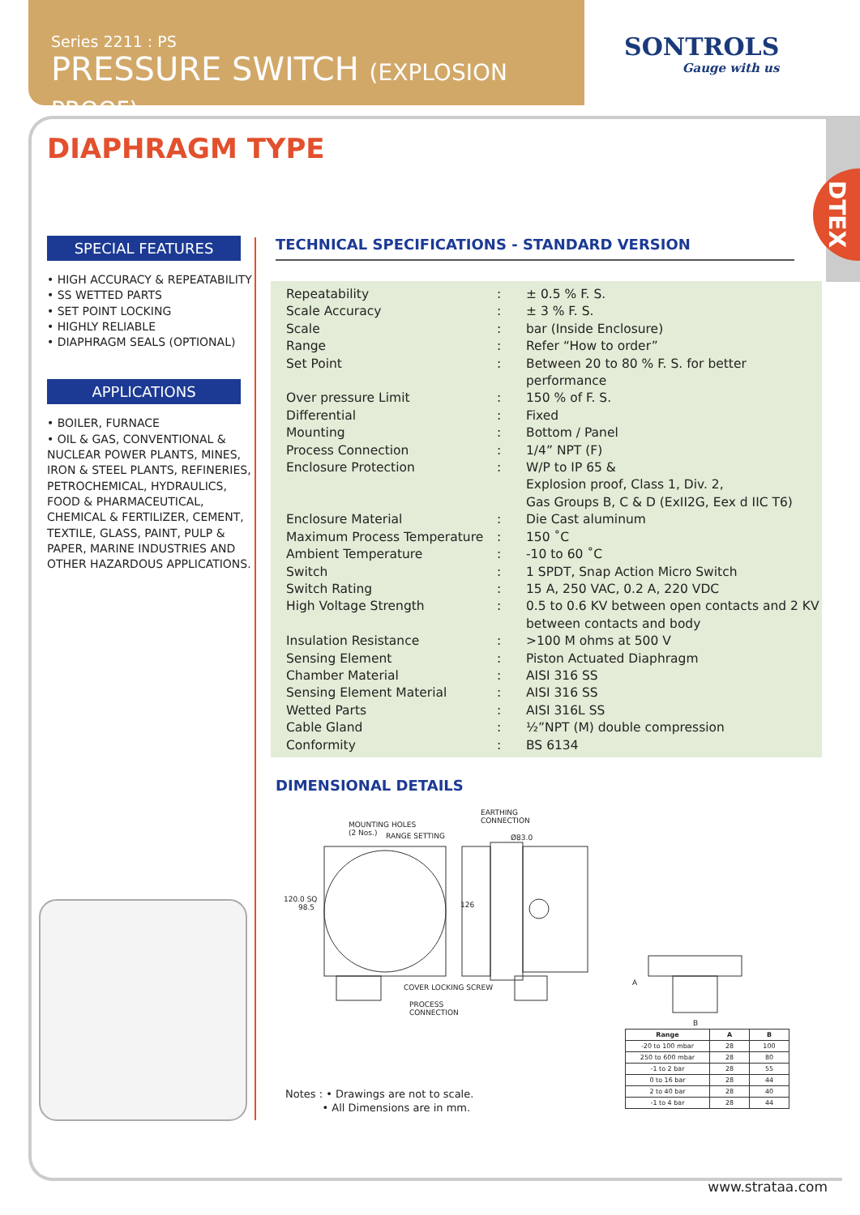Series 2211 : PS
PRESSURE SWITCH (EXPLOSION PROOF)
SONTROLS
Gauge with us
DTEX
DIAPHRAGM TYPE
SPECIAL FEATURES
• HIGH ACCURACY & REPEATABILITY
• SS WETTED PARTS
• SET POINT LOCKING
• HIGHLY RELIABLE
• DIAPHRAGM SEALS (OPTIONAL)
APPLICATIONS
• BOILER, FURNACE
• OIL & GAS, CONVENTIONAL & NUCLEAR POWER PLANTS, MINES, IRON & STEEL PLANTS, REFINERIES, PETROCHEMICAL, HYDRAULICS, FOOD & PHARMACEUTICAL, CHEMICAL & FERTILIZER, CEMENT, TEXTILE, GLASS, PAINT, PULP & PAPER, MARINE INDUSTRIES AND OTHER HAZARDOUS APPLICATIONS.
TECHNICAL SPECIFICATIONS - STANDARD VERSION
| Repeatability | : | ± 0.5 % F. S. |
| Scale Accuracy | : | ± 3 % F. S. |
| Scale | : | bar (Inside Enclosure) |
| Range | : | Refer “How to order” |
| Set Point | : | Between 20 to 80 % F. S. for better performance |
| Over pressure Limit | : | 150 % of F. S. |
| Differential | : | Fixed |
| Mounting | : | Bottom / Panel |
| Process Connection | : | 1/4” NPT (F) |
| Enclosure Protection | : | W/P to IP 65 & Explosion proof, Class 1, Div. 2, Gas Groups B, C & D (ExII2G, Eex d IIC T6) |
| Enclosure Material | : | Die Cast aluminum |
| Maximum Process Temperature | : | 150 ˚C |
| Ambient Temperature | : | -10 to 60 ˚C |
| Switch | : | 1 SPDT, Snap Action Micro Switch |
| Switch Rating | : | 15 A, 250 VAC, 0.2 A, 220 VDC |
| High Voltage Strength | : | 0.5 to 0.6 KV between open contacts and 2 KV between contacts and body |
| Insulation Resistance | : | >100 M ohms at 500 V |
| Sensing Element | : | Piston Actuated Diaphragm |
| Chamber Material | : | AISI 316 SS |
| Sensing Element Material | : | AISI 316 SS |
| Wetted Parts | : | AISI 316L SS |
| Cable Gland | : | ½”NPT (M) double compression |
| Conformity | : | BS 6134 |
DIMENSIONAL DETAILS
MOUNTING HOLES
(2 Nos.)
RANGE SETTING
EARTHING
CONNECTION
Ø83.0
120.0 SQ
98.5 126
COVER LOCKING SCREW
PROCESS
CONNECTION
A
B
Notes : • Drawings are not to scale.
• All Dimensions are in mm.
| Range | A | B |
| --- | --- | --- |
| -20 to 100 mbar | 28 | 100 |
| 250 to 600 mbar | 28 | 80 |
| -1 to 2 bar | 28 | 55 |
| 0 to 16 bar | 28 | 44 |
| 2 to 40 bar | 28 | 40 |
| -1 to 4 bar | 28 | 44 |
www.strataa.com